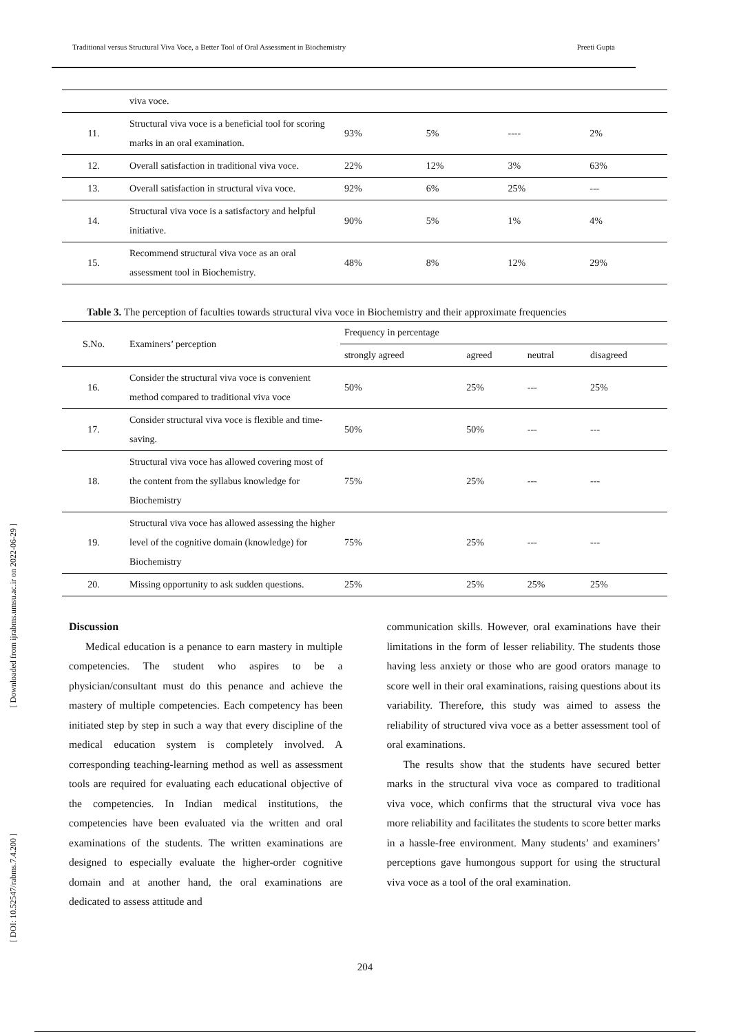Traditional versus Structural Viva Voce, a Better Tool of Oral Assessment in Biochemistry Preeti Gupta
[ Downloaded from ijrabms.umsu.ac.ir on 2022-06-29 ]
[ DOI: 10.52547/rabms.7.4.200 ]
| | viva voce. | | | | |
| 11. | Structural viva voce is a beneficial tool for scoring marks in an oral examination. | 93% | 5% | ---- | 2% |
| 12. | Overall satisfaction in traditional viva voce. | 22% | 12% | 3% | 63% |
| 13. | Overall satisfaction in structural viva voce. | 92% | 6% | 25% | --- |
| 14. | Structural viva voce is a satisfactory and helpful initiative. | 90% | 5% | 1% | 4% |
| 15. | Recommend structural viva voce as an oral assessment tool in Biochemistry. | 48% | 8% | 12% | 29% |
Table 3. The perception of faculties towards structural viva voce in Biochemistry and their approximate frequencies
| S.No. | Examiners’ perception | Frequency in percentage | | | |
| --- | --- | --- | --- | --- | --- |
| | | strongly agreed | agreed | neutral | disagreed |
| 16. | Consider the structural viva voce is convenient method compared to traditional viva voce | 50% | 25% | --- | 25% |
| 17. | Consider structural viva voce is flexible and time-saving. | 50% | 50% | --- | --- |
| 18. | Structural viva voce has allowed covering most of the content from the syllabus knowledge for Biochemistry | 75% | 25% | --- | --- |
| 19. | Structural viva voce has allowed assessing the higher level of the cognitive domain (knowledge) for Biochemistry | 75% | 25% | --- | --- |
| 20. | Missing opportunity to ask sudden questions. | 25% | 25% | 25% | 25% |
Discussion
Medical education is a penance to earn mastery in multiple competencies. The student who aspires to be a physician/consultant must do this penance and achieve the mastery of multiple competencies. Each competency has been initiated step by step in such a way that every discipline of the medical education system is completely involved. A corresponding teaching-learning method as well as assessment tools are required for evaluating each educational objective of the competencies. In Indian medical institutions, the competencies have been evaluated via the written and oral examinations of the students. The written examinations are designed to especially evaluate the higher-order cognitive domain and at another hand, the oral examinations are dedicated to assess attitude and
communication skills. However, oral examinations have their limitations in the form of lesser reliability. The students those having less anxiety or those who are good orators manage to score well in their oral examinations, raising questions about its variability. Therefore, this study was aimed to assess the reliability of structured viva voce as a better assessment tool of oral examinations.
The results show that the students have secured better marks in the structural viva voce as compared to traditional viva voce, which confirms that the structural viva voce has more reliability and facilitates the students to score better marks in a hassle-free environment. Many students’ and examiners’ perceptions gave humongous support for using the structural viva voce as a tool of the oral examination.
204